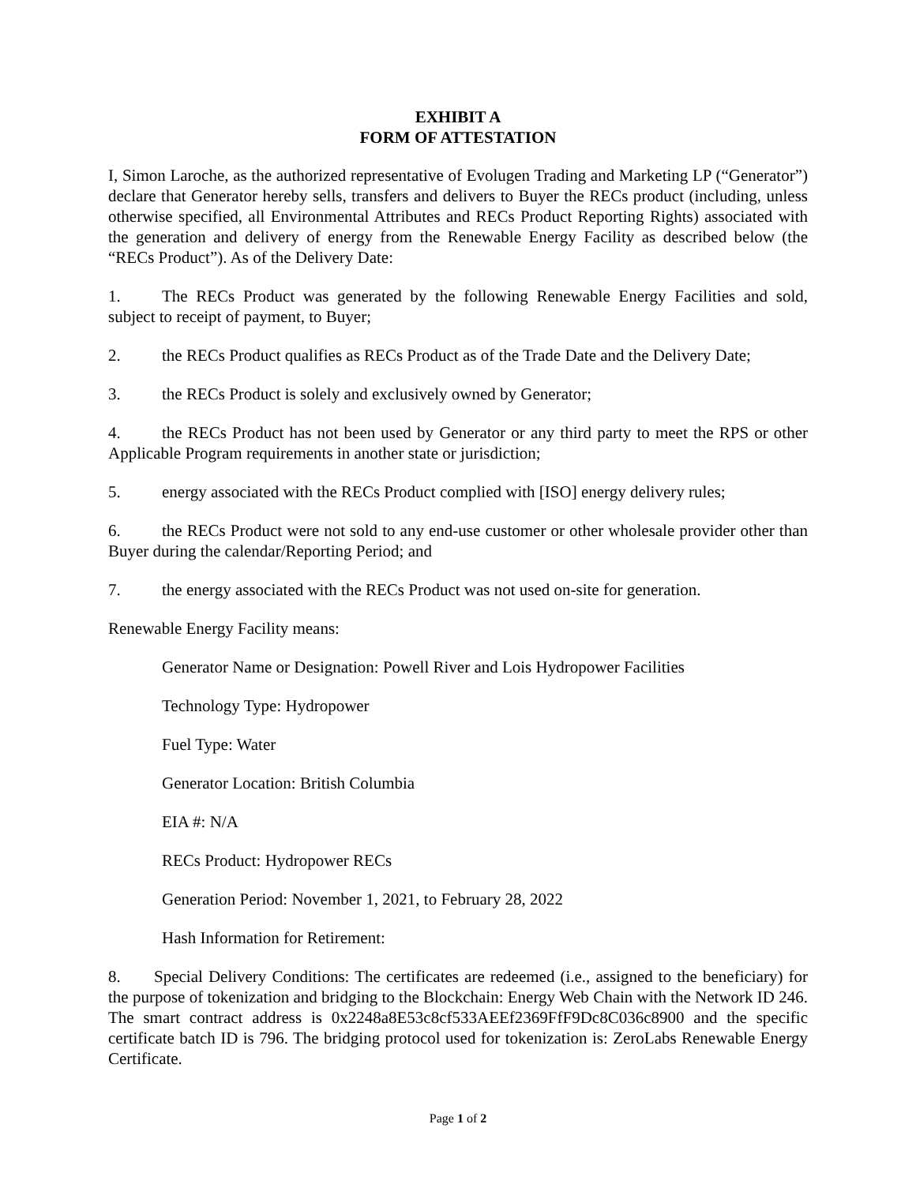EXHIBIT A
FORM OF ATTESTATION
I, Simon Laroche, as the authorized representative of Evolugen Trading and Marketing LP (“Generator”) declare that Generator hereby sells, transfers and delivers to Buyer the RECs product (including, unless otherwise specified, all Environmental Attributes and RECs Product Reporting Rights) associated with the generation and delivery of energy from the Renewable Energy Facility as described below (the “RECs Product”). As of the Delivery Date:
1. The RECs Product was generated by the following Renewable Energy Facilities and sold, subject to receipt of payment, to Buyer;
2. the RECs Product qualifies as RECs Product as of the Trade Date and the Delivery Date;
3. the RECs Product is solely and exclusively owned by Generator;
4. the RECs Product has not been used by Generator or any third party to meet the RPS or other Applicable Program requirements in another state or jurisdiction;
5. energy associated with the RECs Product complied with [ISO] energy delivery rules;
6. the RECs Product were not sold to any end-use customer or other wholesale provider other than Buyer during the calendar/Reporting Period; and
7. the energy associated with the RECs Product was not used on-site for generation.
Renewable Energy Facility means:
Generator Name or Designation: Powell River and Lois Hydropower Facilities
Technology Type: Hydropower
Fuel Type: Water
Generator Location: British Columbia
EIA #: N/A
RECs Product: Hydropower RECs
Generation Period: November 1, 2021, to February 28, 2022
Hash Information for Retirement:
8. Special Delivery Conditions: The certificates are redeemed (i.e., assigned to the beneficiary) for the purpose of tokenization and bridging to the Blockchain: Energy Web Chain with the Network ID 246. The smart contract address is 0x2248a8E53c8cf533AEEf2369FfF9Dc8C036c8900 and the specific certificate batch ID is 796. The bridging protocol used for tokenization is: ZeroLabs Renewable Energy Certificate.
Page 1 of 2